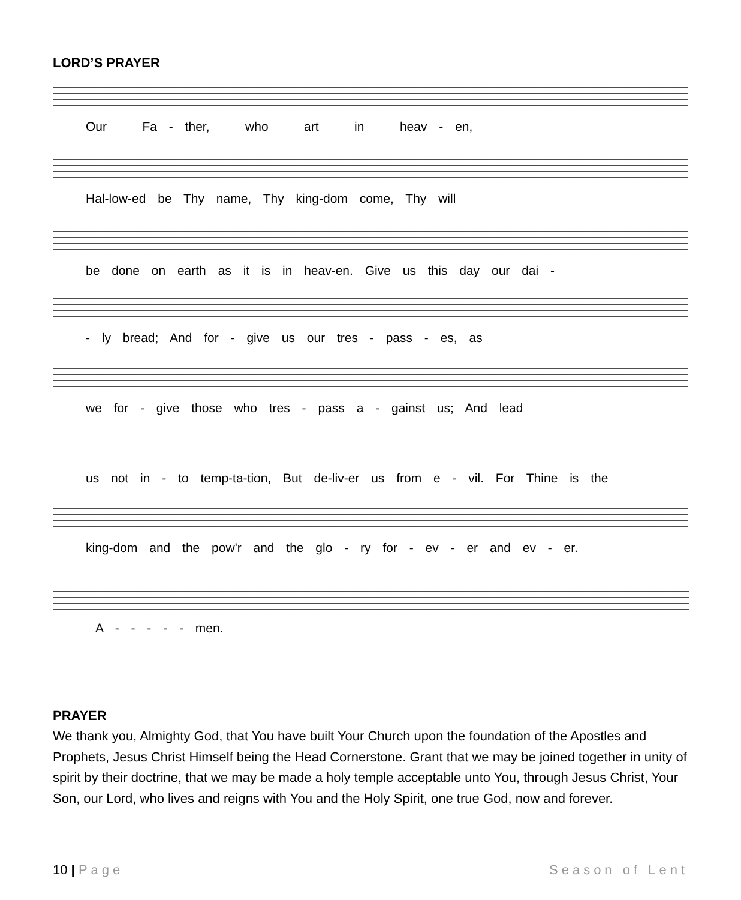LORD’S PRAYER
Our Fa - ther, who art in heav - en,
Hal-low-ed be Thy name, Thy king-dom come, Thy will
be done on earth as it is in heav-en. Give us this day our dai -
- ly bread; And for - give us our tres - pass - es, as
we for - give those who tres - pass a - gainst us; And lead
us not in - to temp-ta-tion, But de-liv-er us from e - vil. For Thine is the
king-dom and the pow'r and the glo - ry for - ev - er and ev - er.
A - - - - - men.
PRAYER
We thank you, Almighty God, that You have built Your Church upon the foundation of the Apostles and Prophets, Jesus Christ Himself being the Head Cornerstone. Grant that we may be joined together in unity of spirit by their doctrine, that we may be made a holy temple acceptable unto You, through Jesus Christ, Your Son, our Lord, who lives and reigns with You and the Holy Spirit, one true God, now and forever.
10 | Page Season of Lent